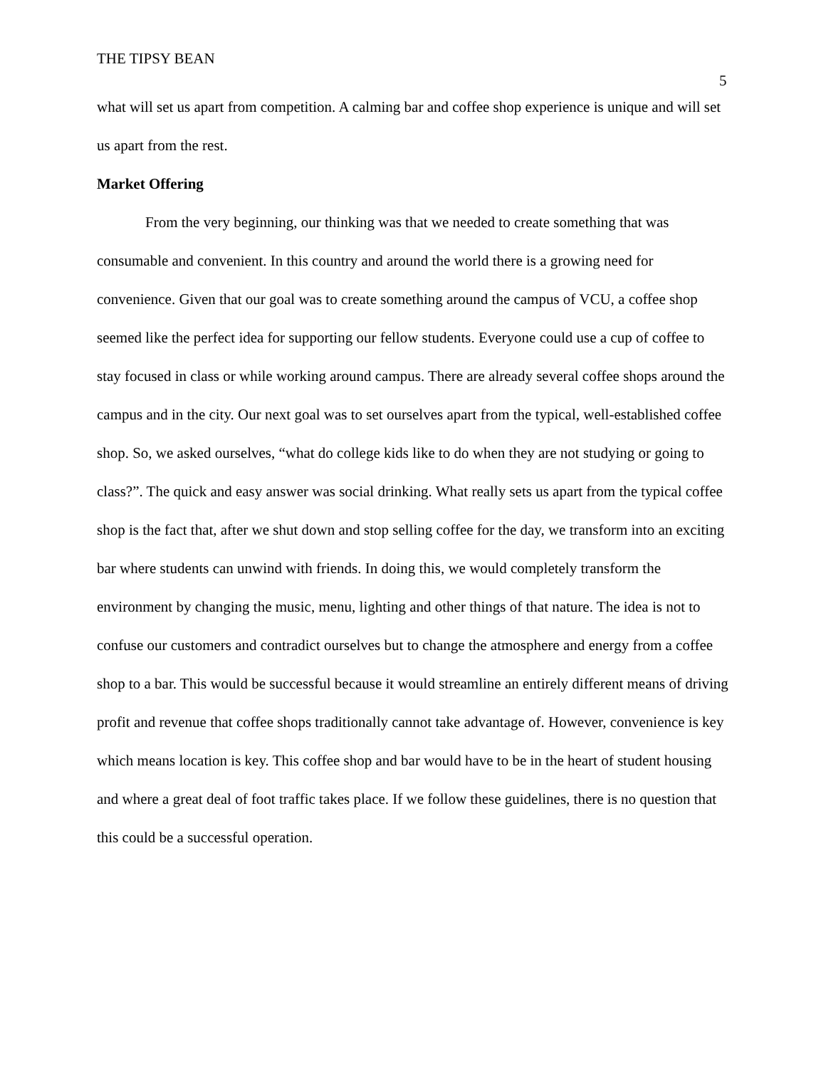THE TIPSY BEAN
5
what will set us apart from competition. A calming bar and coffee shop experience is unique and will set us apart from the rest.
Market Offering
From the very beginning, our thinking was that we needed to create something that was consumable and convenient. In this country and around the world there is a growing need for convenience. Given that our goal was to create something around the campus of VCU, a coffee shop seemed like the perfect idea for supporting our fellow students. Everyone could use a cup of coffee to stay focused in class or while working around campus. There are already several coffee shops around the campus and in the city. Our next goal was to set ourselves apart from the typical, well-established coffee shop. So, we asked ourselves, “what do college kids like to do when they are not studying or going to class?”. The quick and easy answer was social drinking. What really sets us apart from the typical coffee shop is the fact that, after we shut down and stop selling coffee for the day, we transform into an exciting bar where students can unwind with friends. In doing this, we would completely transform the environment by changing the music, menu, lighting and other things of that nature. The idea is not to confuse our customers and contradict ourselves but to change the atmosphere and energy from a coffee shop to a bar. This would be successful because it would streamline an entirely different means of driving profit and revenue that coffee shops traditionally cannot take advantage of. However, convenience is key which means location is key. This coffee shop and bar would have to be in the heart of student housing and where a great deal of foot traffic takes place. If we follow these guidelines, there is no question that this could be a successful operation.